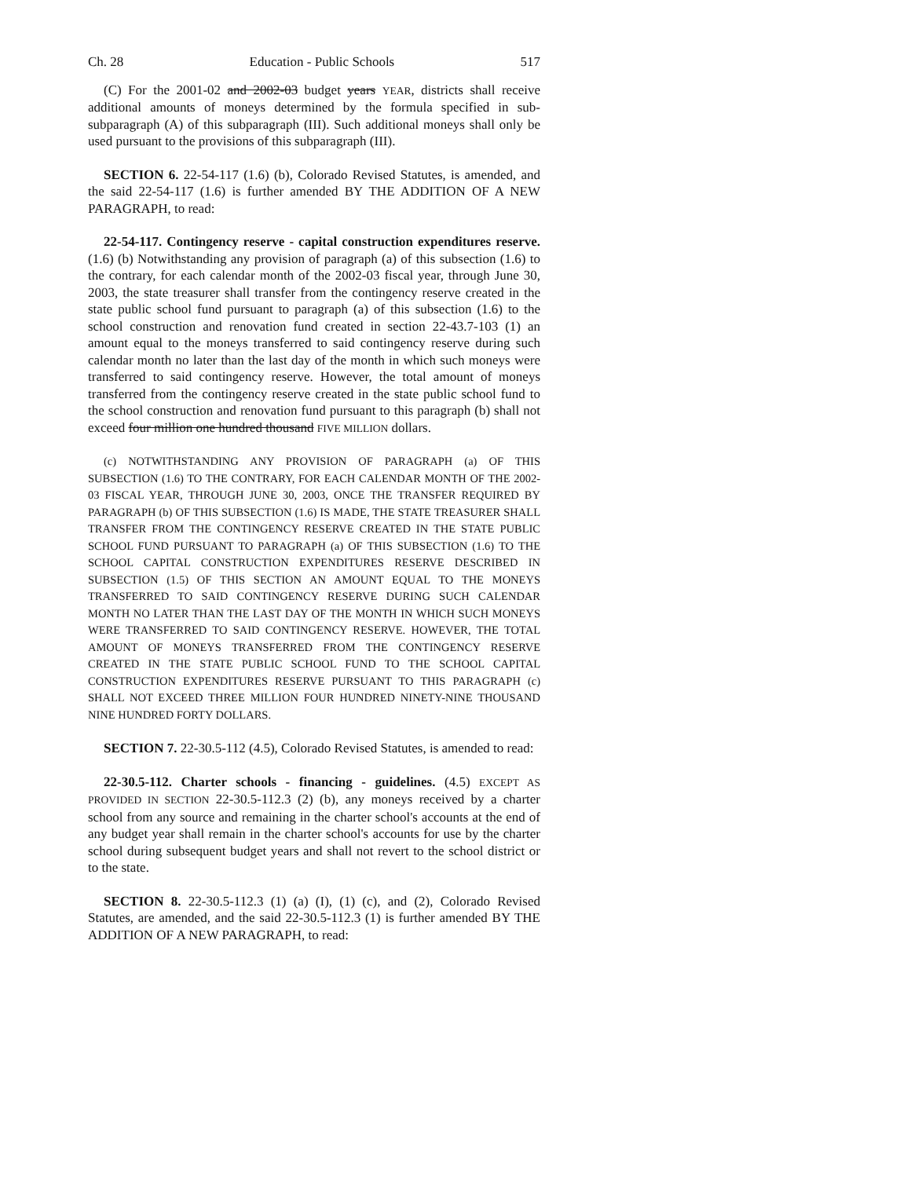Ch. 28 Education - Public Schools 517
(C) For the 2001-02 and 2002-03 budget years YEAR, districts shall receive additional amounts of moneys determined by the formula specified in sub-subparagraph (A) of this subparagraph (III). Such additional moneys shall only be used pursuant to the provisions of this subparagraph (III).
SECTION 6. 22-54-117 (1.6) (b), Colorado Revised Statutes, is amended, and the said 22-54-117 (1.6) is further amended BY THE ADDITION OF A NEW PARAGRAPH, to read:
22-54-117. Contingency reserve - capital construction expenditures reserve. (1.6) (b) Notwithstanding any provision of paragraph (a) of this subsection (1.6) to the contrary, for each calendar month of the 2002-03 fiscal year, through June 30, 2003, the state treasurer shall transfer from the contingency reserve created in the state public school fund pursuant to paragraph (a) of this subsection (1.6) to the school construction and renovation fund created in section 22-43.7-103 (1) an amount equal to the moneys transferred to said contingency reserve during such calendar month no later than the last day of the month in which such moneys were transferred to said contingency reserve. However, the total amount of moneys transferred from the contingency reserve created in the state public school fund to the school construction and renovation fund pursuant to this paragraph (b) shall not exceed four million one hundred thousand FIVE MILLION dollars.
(c) NOTWITHSTANDING ANY PROVISION OF PARAGRAPH (a) OF THIS SUBSECTION (1.6) TO THE CONTRARY, FOR EACH CALENDAR MONTH OF THE 2002-03 FISCAL YEAR, THROUGH JUNE 30, 2003, ONCE THE TRANSFER REQUIRED BY PARAGRAPH (b) OF THIS SUBSECTION (1.6) IS MADE, THE STATE TREASURER SHALL TRANSFER FROM THE CONTINGENCY RESERVE CREATED IN THE STATE PUBLIC SCHOOL FUND PURSUANT TO PARAGRAPH (a) OF THIS SUBSECTION (1.6) TO THE SCHOOL CAPITAL CONSTRUCTION EXPENDITURES RESERVE DESCRIBED IN SUBSECTION (1.5) OF THIS SECTION AN AMOUNT EQUAL TO THE MONEYS TRANSFERRED TO SAID CONTINGENCY RESERVE DURING SUCH CALENDAR MONTH NO LATER THAN THE LAST DAY OF THE MONTH IN WHICH SUCH MONEYS WERE TRANSFERRED TO SAID CONTINGENCY RESERVE. HOWEVER, THE TOTAL AMOUNT OF MONEYS TRANSFERRED FROM THE CONTINGENCY RESERVE CREATED IN THE STATE PUBLIC SCHOOL FUND TO THE SCHOOL CAPITAL CONSTRUCTION EXPENDITURES RESERVE PURSUANT TO THIS PARAGRAPH (c) SHALL NOT EXCEED THREE MILLION FOUR HUNDRED NINETY-NINE THOUSAND NINE HUNDRED FORTY DOLLARS.
SECTION 7. 22-30.5-112 (4.5), Colorado Revised Statutes, is amended to read:
22-30.5-112. Charter schools - financing - guidelines. (4.5) EXCEPT AS PROVIDED IN SECTION 22-30.5-112.3 (2) (b), any moneys received by a charter school from any source and remaining in the charter school's accounts at the end of any budget year shall remain in the charter school's accounts for use by the charter school during subsequent budget years and shall not revert to the school district or to the state.
SECTION 8. 22-30.5-112.3 (1) (a) (I), (1) (c), and (2), Colorado Revised Statutes, are amended, and the said 22-30.5-112.3 (1) is further amended BY THE ADDITION OF A NEW PARAGRAPH, to read: